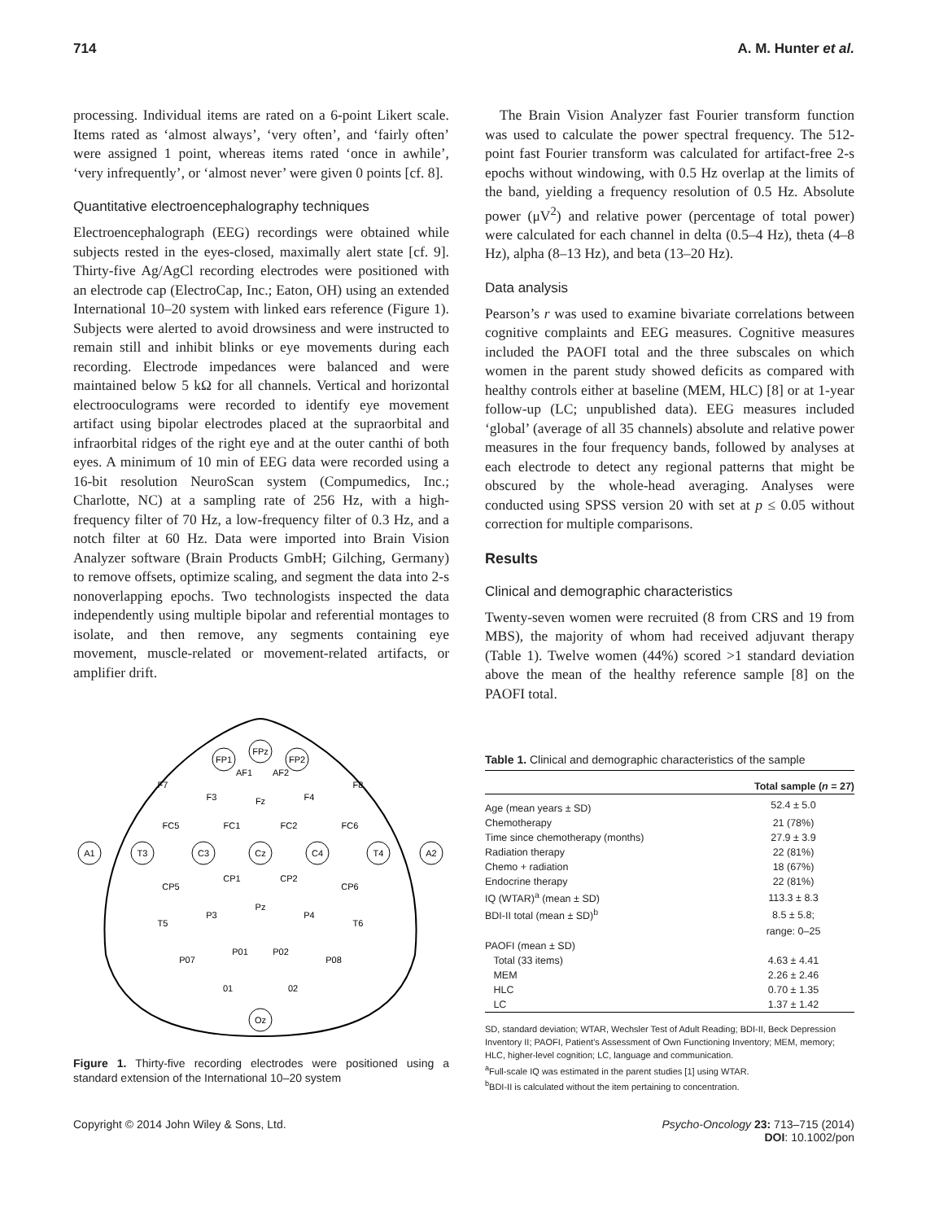714 A. M. Hunter et al.
processing. Individual items are rated on a 6-point Likert scale. Items rated as ‘almost always’, ‘very often’, and ‘fairly often’ were assigned 1 point, whereas items rated ‘once in awhile’, ‘very infrequently’, or ‘almost never’ were given 0 points [cf. 8].
Quantitative electroencephalography techniques
Electroencephalograph (EEG) recordings were obtained while subjects rested in the eyes-closed, maximally alert state [cf. 9]. Thirty-five Ag/AgCl recording electrodes were positioned with an electrode cap (ElectroCap, Inc.; Eaton, OH) using an extended International 10–20 system with linked ears reference (Figure 1). Subjects were alerted to avoid drowsiness and were instructed to remain still and inhibit blinks or eye movements during each recording. Electrode impedances were balanced and were maintained below 5 kΩ for all channels. Vertical and horizontal electrooculograms were recorded to identify eye movement artifact using bipolar electrodes placed at the supraorbital and infraorbital ridges of the right eye and at the outer canthi of both eyes. A minimum of 10 min of EEG data were recorded using a 16-bit resolution NeuroScan system (Compumedics, Inc.; Charlotte, NC) at a sampling rate of 256 Hz, with a high-frequency filter of 70 Hz, a low-frequency filter of 0.3 Hz, and a notch filter at 60 Hz. Data were imported into Brain Vision Analyzer software (Brain Products GmbH; Gilching, Germany) to remove offsets, optimize scaling, and segment the data into 2-s nonoverlapping epochs. Two technologists inspected the data independently using multiple bipolar and referential montages to isolate, and then remove, any segments containing eye movement, muscle-related or movement-related artifacts, or amplifier drift.
FP1
FPz
FP2
A1
A2
T3
C3
Cz
C4
T4
Oz
F7
F3
Fz
F4
F8
FC5
FC1
FC2
FC6
CP5
CP1
CP2
CP6
T5
P3
Pz
P4
T6
P07
P01
P02
P08
01
02
AF1
AF2
Figure 1. Thirty-five recording electrodes were positioned using a standard extension of the International 10–20 system
The Brain Vision Analyzer fast Fourier transform function was used to calculate the power spectral frequency. The 512-point fast Fourier transform was calculated for artifact-free 2-s epochs without windowing, with 0.5 Hz overlap at the limits of the band, yielding a frequency resolution of 0.5 Hz. Absolute power (μV<sup>2</sup>) and relative power (percentage of total power) were calculated for each channel in delta (0.5–4 Hz), theta (4–8 Hz), alpha (8–13 Hz), and beta (13–20 Hz).
Data analysis
Pearson’s r was used to examine bivariate correlations between cognitive complaints and EEG measures. Cognitive measures included the PAOFI total and the three subscales on which women in the parent study showed deficits as compared with healthy controls either at baseline (MEM, HLC) [8] or at 1-year follow-up (LC; unpublished data). EEG measures included ‘global’ (average of all 35 channels) absolute and relative power measures in the four frequency bands, followed by analyses at each electrode to detect any regional patterns that might be obscured by the whole-head averaging. Analyses were conducted using SPSS version 20 with set at p ≤ 0.05 without correction for multiple comparisons.
Results
Clinical and demographic characteristics
Twenty-seven women were recruited (8 from CRS and 19 from MBS), the majority of whom had received adjuvant therapy (Table 1). Twelve women (44%) scored >1 standard deviation above the mean of the healthy reference sample [8] on the PAOFI total.
Table 1. Clinical and demographic characteristics of the sample
| | Total sample ( n = 27) |
| --- | --- |
| Age (mean years ± SD) | 52.4 ± 5.0 |
| Chemotherapy | 21 (78%) |
| Time since chemotherapy (months) | 27.9 ± 3.9 |
| Radiation therapy | 22 (81%) |
| Chemo + radiation | 18 (67%) |
| Endocrine therapy | 22 (81%) |
| IQ (WTAR)<sup>a</sup> (mean ± SD) | 113.3 ± 8.3 |
| BDI-II total (mean ± SD)<sup>b</sup> | 8.5 ± 5.8; |
| | range: 0–25 |
| PAOFI (mean ± SD) | |
| Total (33 items) | 4.63 ± 4.41 |
| MEM | 2.26 ± 2.46 |
| HLC | 0.70 ± 1.35 |
| LC | 1.37 ± 1.42 |
SD, standard deviation; WTAR, Wechsler Test of Adult Reading; BDI-II, Beck Depression Inventory II; PAOFI, Patient’s Assessment of Own Functioning Inventory; MEM, memory; HLC, higher-level cognition; LC, language and communication.
<sup>a</sup> Full-scale IQ was estimated in the parent studies [1] using WTAR.
<sup>b</sup> BDI-II is calculated without the item pertaining to concentration.
Copyright © 2014 John Wiley & Sons, Ltd. Psycho-Oncology 23: 713–715 (2014)
DOI: 10.1002/pon